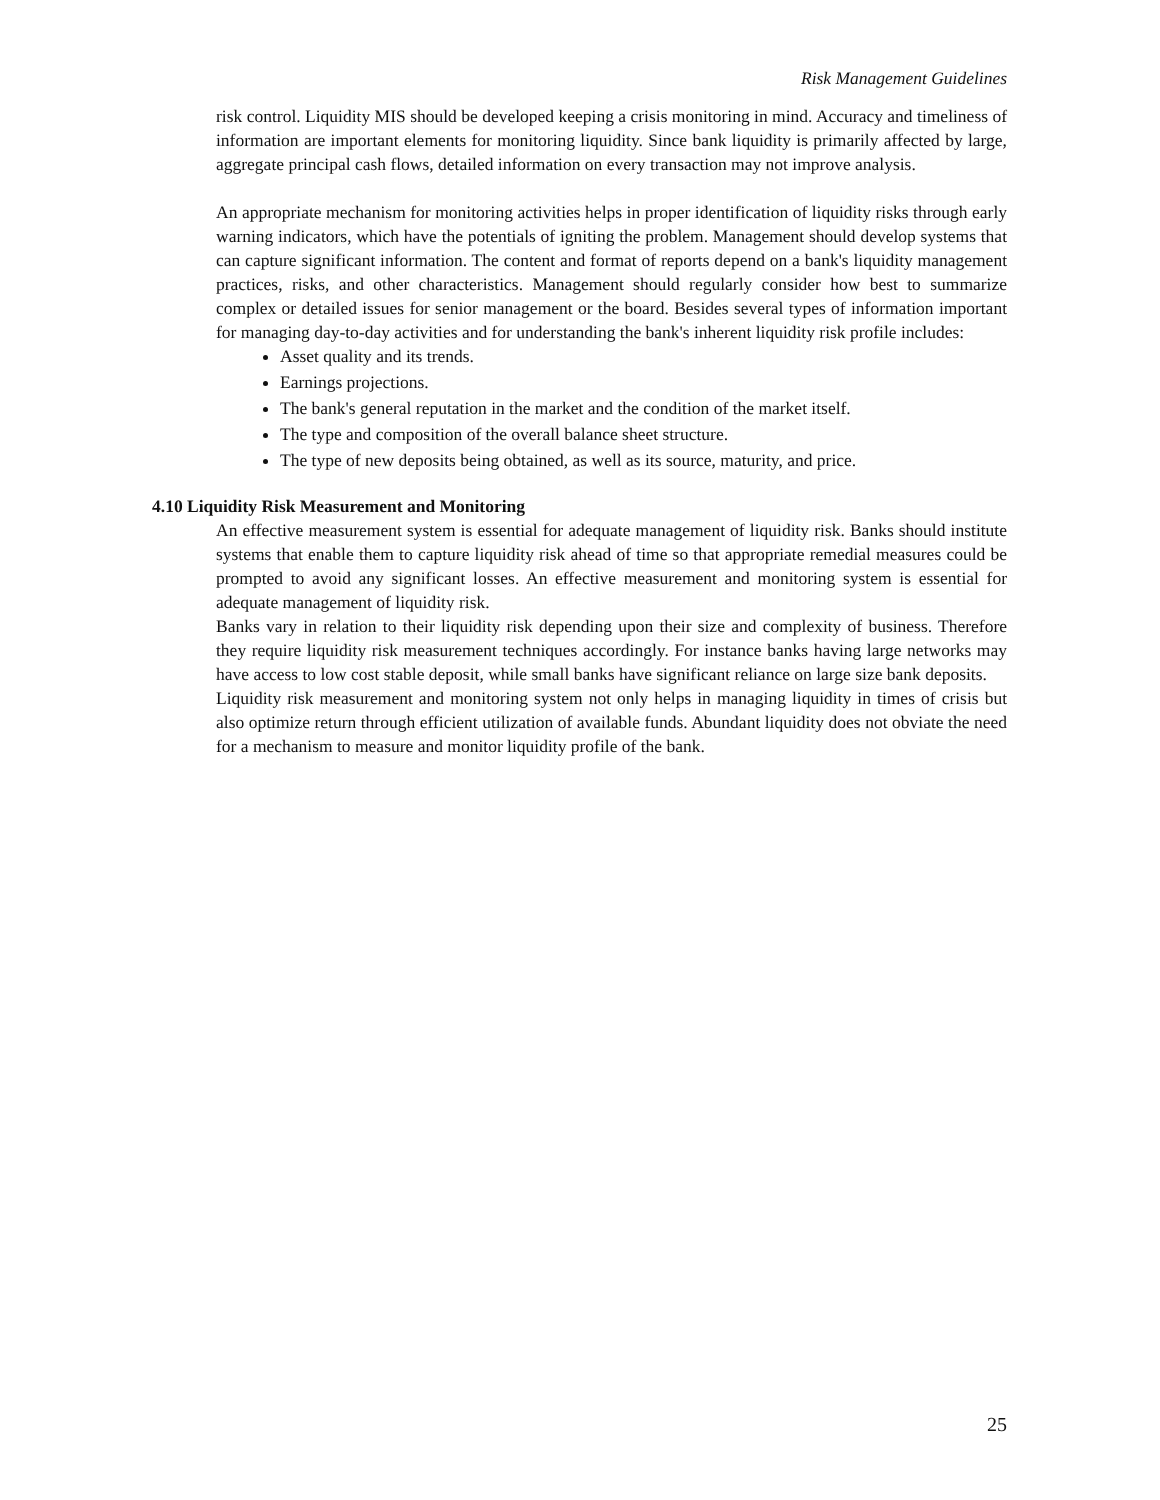Risk Management Guidelines
risk control. Liquidity MIS should be developed keeping a crisis monitoring in mind. Accuracy and timeliness of information are important elements for monitoring liquidity. Since bank liquidity is primarily affected by large, aggregate principal cash flows, detailed information on every transaction may not improve analysis.
An appropriate mechanism for monitoring activities helps in proper identification of liquidity risks through early warning indicators, which have the potentials of igniting the problem. Management should develop systems that can capture significant information. The content and format of reports depend on a bank's liquidity management practices, risks, and other characteristics. Management should regularly consider how best to summarize complex or detailed issues for senior management or the board. Besides several types of information important for managing day-to-day activities and for understanding the bank's inherent liquidity risk profile includes:
Asset quality and its trends.
Earnings projections.
The bank's general reputation in the market and the condition of the market itself.
The type and composition of the overall balance sheet structure.
The type of new deposits being obtained, as well as its source, maturity, and price.
4.10 Liquidity Risk Measurement and Monitoring
An effective measurement system is essential for adequate management of liquidity risk. Banks should institute systems that enable them to capture liquidity risk ahead of time so that appropriate remedial measures could be prompted to avoid any significant losses. An effective measurement and monitoring system is essential for adequate management of liquidity risk.
Banks vary in relation to their liquidity risk depending upon their size and complexity of business. Therefore they require liquidity risk measurement techniques accordingly. For instance banks having large networks may have access to low cost stable deposit, while small banks have significant reliance on large size bank deposits.
Liquidity risk measurement and monitoring system not only helps in managing liquidity in times of crisis but also optimize return through efficient utilization of available funds. Abundant liquidity does not obviate the need for a mechanism to measure and monitor liquidity profile of the bank.
25